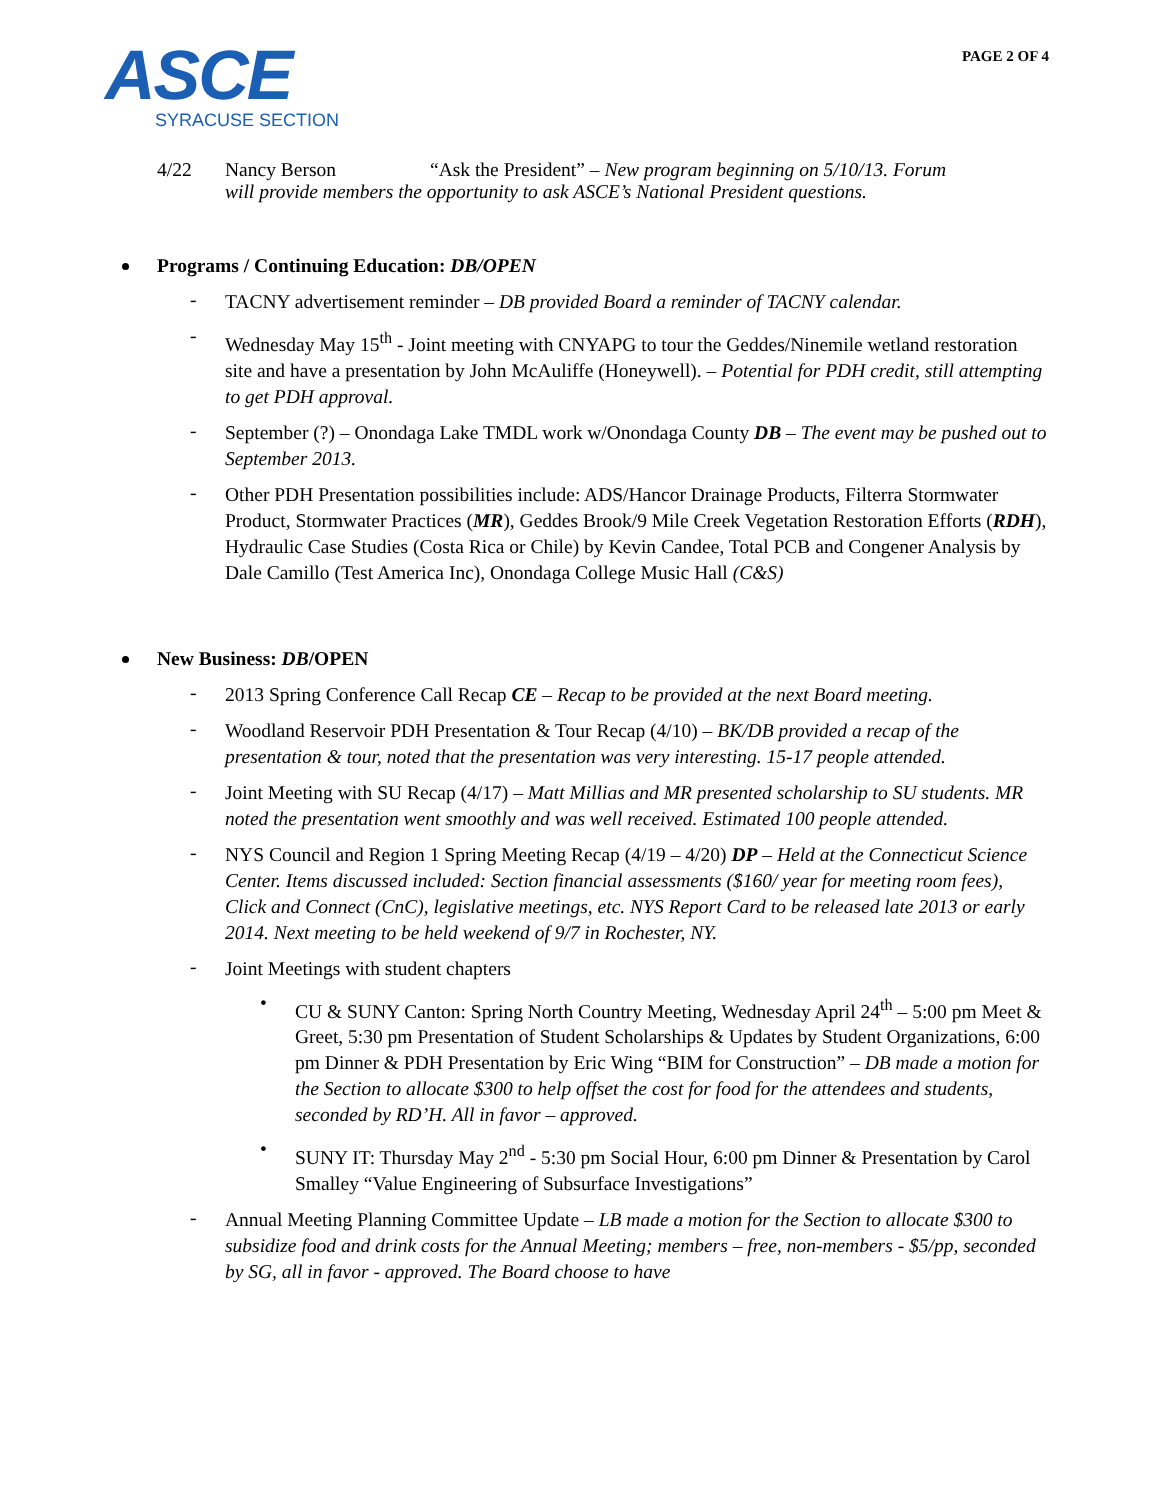ASCE
SYRACUSE SECTION
PAGE 2 OF 4
4/22 Nancy Berson “Ask the President” – New program beginning on 5/10/13. Forum will provide members the opportunity to ask ASCE’s National President questions.
Programs / Continuing Education: DB/OPEN
-
TACNY advertisement reminder – DB provided Board a reminder of TACNY calendar.
-
Wednesday May 15<sup>th</sup> - Joint meeting with CNYAPG to tour the Geddes/Ninemile wetland restoration site and have a presentation by John McAuliffe (Honeywell). – Potential for PDH credit, still attempting to get PDH approval.
-
September (?) – Onondaga Lake TMDL work w/Onondaga County DB – The event may be pushed out to September 2013.
-
Other PDH Presentation possibilities include: ADS/Hancor Drainage Products, Filterra Stormwater Product, Stormwater Practices (MR), Geddes Brook/9 Mile Creek Vegetation Restoration Efforts (RDH), Hydraulic Case Studies (Costa Rica or Chile) by Kevin Candee, Total PCB and Congener Analysis by Dale Camillo (Test America Inc), Onondaga College Music Hall (C&S)
New Business: DB/OPEN
-
2013 Spring Conference Call Recap CE – Recap to be provided at the next Board meeting.
-
Woodland Reservoir PDH Presentation & Tour Recap (4/10) – BK/DB provided a recap of the presentation & tour, noted that the presentation was very interesting. 15-17 people attended.
-
Joint Meeting with SU Recap (4/17) – Matt Millias and MR presented scholarship to SU students. MR noted the presentation went smoothly and was well received. Estimated 100 people attended.
-
NYS Council and Region 1 Spring Meeting Recap (4/19 – 4/20) DP – Held at the Connecticut Science Center. Items discussed included: Section financial assessments ($160/ year for meeting room fees), Click and Connect (CnC), legislative meetings, etc. NYS Report Card to be released late 2013 or early 2014. Next meeting to be held weekend of 9/7 in Rochester, NY.
-
Joint Meetings with student chapters
•
CU & SUNY Canton: Spring North Country Meeting, Wednesday April 24<sup>th</sup> – 5:00 pm Meet & Greet, 5:30 pm Presentation of Student Scholarships & Updates by Student Organizations, 6:00 pm Dinner & PDH Presentation by Eric Wing “BIM for Construction” – DB made a motion for the Section to allocate $300 to help offset the cost for food for the attendees and students, seconded by RD’H. All in favor – approved.
•
SUNY IT: Thursday May 2<sup>nd</sup> - 5:30 pm Social Hour, 6:00 pm Dinner & Presentation by Carol Smalley “Value Engineering of Subsurface Investigations”
-
Annual Meeting Planning Committee Update – LB made a motion for the Section to allocate $300 to subsidize food and drink costs for the Annual Meeting; members – free, non-members - $5/pp, seconded by SG, all in favor - approved. The Board choose to have